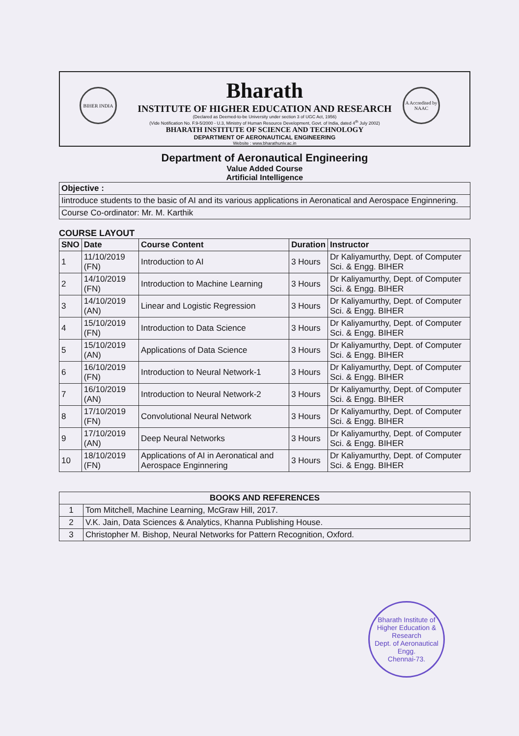BIHER INDIA
A Accredited by NAAC
Bharath
INSTITUTE OF HIGHER EDUCATION AND RESEARCH
(Declared as Deemed-to-be University under section 3 of UGC Act, 1956)
(Vide Notification No. F.9-5/2000 - U.3, Ministry of Human Resource Development, Govt. of India, dated 4<sup>th</sup> July 2002)
BHARATH INSTITUTE OF SCIENCE AND TECHNOLOGY
DEPARTMENT OF AERONAUTICAL ENGINEERING
Website : www.bharathuniv.ac.in
Department of Aeronautical Engineering
Value Added Course
Artificial Intelligence
| Objective : |
| Iintroduce students to the basic of AI and its various applications in Aeronatical and Aerospace Enginnering. |
| Course Co-ordinator: Mr. M. Karthik |
COURSE LAYOUT
| SNO | Date | Course Content | Duration | Instructor |
| --- | --- | --- | --- | --- |
| 1 | 11/10/2019 (FN) | Introduction to AI | 3 Hours | Dr Kaliyamurthy, Dept. of Computer Sci. & Engg. BIHER |
| 2 | 14/10/2019 (FN) | Introduction to Machine Learning | 3 Hours | Dr Kaliyamurthy, Dept. of Computer Sci. & Engg. BIHER |
| 3 | 14/10/2019 (AN) | Linear and Logistic Regression | 3 Hours | Dr Kaliyamurthy, Dept. of Computer Sci. & Engg. BIHER |
| 4 | 15/10/2019 (FN) | Introduction to Data Science | 3 Hours | Dr Kaliyamurthy, Dept. of Computer Sci. & Engg. BIHER |
| 5 | 15/10/2019 (AN) | Applications of Data Science | 3 Hours | Dr Kaliyamurthy, Dept. of Computer Sci. & Engg. BIHER |
| 6 | 16/10/2019 (FN) | Introduction to Neural Network-1 | 3 Hours | Dr Kaliyamurthy, Dept. of Computer Sci. & Engg. BIHER |
| 7 | 16/10/2019 (AN) | Introduction to Neural Network-2 | 3 Hours | Dr Kaliyamurthy, Dept. of Computer Sci. & Engg. BIHER |
| 8 | 17/10/2019 (FN) | Convolutional Neural Network | 3 Hours | Dr Kaliyamurthy, Dept. of Computer Sci. & Engg. BIHER |
| 9 | 17/10/2019 (AN) | Deep Neural Networks | 3 Hours | Dr Kaliyamurthy, Dept. of Computer Sci. & Engg. BIHER |
| 10 | 18/10/2019 (FN) | Applications of AI in Aeronatical and Aerospace Enginnering | 3 Hours | Dr Kaliyamurthy, Dept. of Computer Sci. & Engg. BIHER |
| BOOKS AND REFERENCES | |
| --- | --- |
| 1 | Tom Mitchell, Machine Learning, McGraw Hill, 2017. |
| 2 | V.K. Jain, Data Sciences & Analytics, Khanna Publishing House. |
| 3 | Christopher M. Bishop, Neural Networks for Pattern Recognition, Oxford. |
Bharath Institute of Higher Education & Research
Dept. of Aeronautical Engg.
Chennai-73.